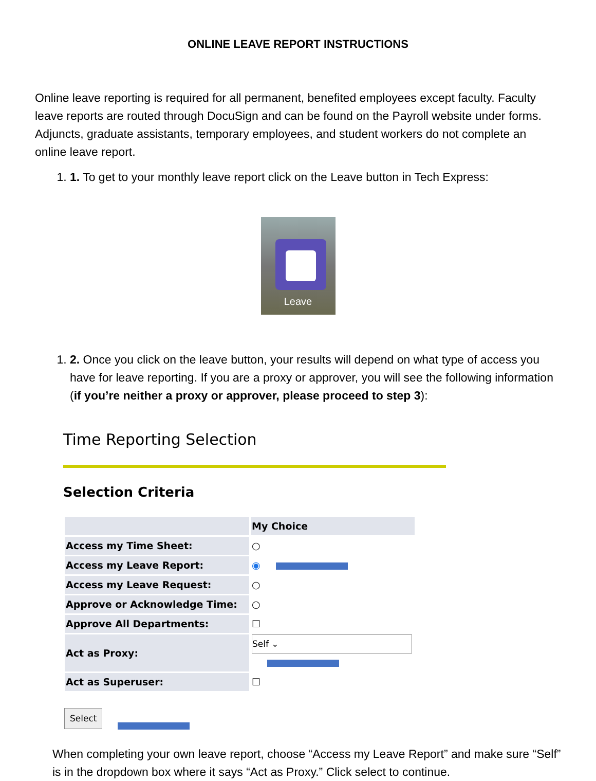ONLINE LEAVE REPORT INSTRUCTIONS
Online leave reporting is required for all permanent, benefited employees except faculty. Faculty leave reports are routed through DocuSign and can be found on the Payroll website under forms. Adjuncts, graduate assistants, temporary employees, and student workers do not complete an online leave report.
1. 1. To get to your monthly leave report click on the Leave button in Tech Express:
Leave
1. 2. Once you click on the leave button, your results will depend on what type of access you have for leave reporting. If you are a proxy or approver, you will see the following information (if you’re neither a proxy or approver, please proceed to step 3):
Time Reporting Selection
Selection Criteria
| | My Choice |
| --- | --- |
| Access my Time Sheet: | ○ |
| Access my Leave Report: | ◉ |
| Access my Leave Request: | ○ |
| Approve or Acknowledge Time: | ○ |
| Approve All Departments: | ☐ |
| Act as Proxy: | Self ⌄ |
| Act as Superuser: | ☐ |
Select
When completing your own leave report, choose “Access my Leave Report” and make sure “Self” is in the dropdown box where it says “Act as Proxy.” Click select to continue.